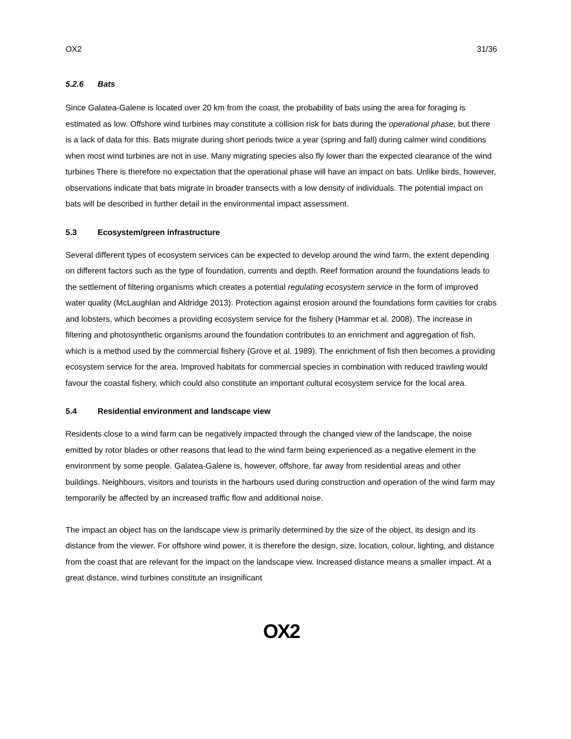OX2 31/36
5.2.6 Bats
Since Galatea-Galene is located over 20 km from the coast, the probability of bats using the area for foraging is estimated as low. Offshore wind turbines may constitute a collision risk for bats during the operational phase, but there is a lack of data for this. Bats migrate during short periods twice a year (spring and fall) during calmer wind conditions when most wind turbines are not in use. Many migrating species also fly lower than the expected clearance of the wind turbines There is therefore no expectation that the operational phase will have an impact on bats. Unlike birds, however, observations indicate that bats migrate in broader transects with a low density of individuals. The potential impact on bats will be described in further detail in the environmental impact assessment.
5.3 Ecosystem/green infrastructure
Several different types of ecosystem services can be expected to develop around the wind farm, the extent depending on different factors such as the type of foundation, currents and depth. Reef formation around the foundations leads to the settlement of filtering organisms which creates a potential regulating ecosystem service in the form of improved water quality (McLaughlan and Aldridge 2013). Protection against erosion around the foundations form cavities for crabs and lobsters, which becomes a providing ecosystem service for the fishery (Hammar et al. 2008). The increase in filtering and photosynthetic organisms around the foundation contributes to an enrichment and aggregation of fish, which is a method used by the commercial fishery (Grove et al. 1989). The enrichment of fish then becomes a providing ecosystem service for the area. Improved habitats for commercial species in combination with reduced trawling would favour the coastal fishery, which could also constitute an important cultural ecosystem service for the local area.
5.4 Residential environment and landscape view
Residents close to a wind farm can be negatively impacted through the changed view of the landscape, the noise emitted by rotor blades or other reasons that lead to the wind farm being experienced as a negative element in the environment by some people. Galatea-Galene is, however, offshore, far away from residential areas and other buildings. Neighbours, visitors and tourists in the harbours used during construction and operation of the wind farm may temporarily be affected by an increased traffic flow and additional noise.
The impact an object has on the landscape view is primarily determined by the size of the object, its design and its distance from the viewer. For offshore wind power, it is therefore the design, size, location, colour, lighting, and distance from the coast that are relevant for the impact on the landscape view. Increased distance means a smaller impact. At a great distance, wind turbines constitute an insignificant
OX2